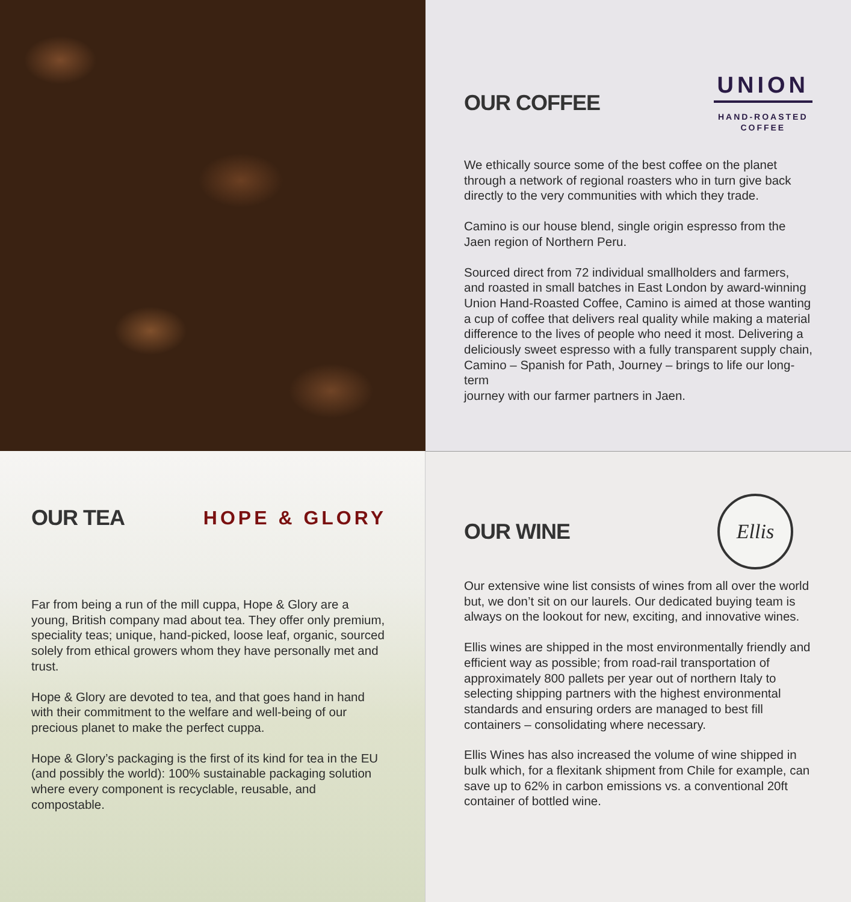OUR COFFEE
UNION
HAND-ROASTED
COFFEE
We ethically source some of the best coffee on the planet through a network of regional roasters who in turn give back directly to the very communities with which they trade.
Camino is our house blend, single origin espresso from the Jaen region of Northern Peru.
Sourced direct from 72 individual smallholders and farmers, and roasted in small batches in East London by award-winning Union Hand-Roasted Coffee, Camino is aimed at those wanting a cup of coffee that delivers real quality while making a material difference to the lives of people who need it most. Delivering a deliciously sweet espresso with a fully transparent supply chain, Camino – Spanish for Path, Journey – brings to life our long-term
journey with our farmer partners in Jaen.
OUR TEA HOPE & GLORY
Far from being a run of the mill cuppa, Hope & Glory are a young, British company mad about tea. They offer only premium, speciality teas; unique, hand-picked, loose leaf, organic, sourced solely from ethical growers whom they have personally met and trust.
Hope & Glory are devoted to tea, and that goes hand in hand with their commitment to the welfare and well-being of our precious planet to make the perfect cuppa.
Hope & Glory’s packaging is the first of its kind for tea in the EU (and possibly the world): 100% sustainable packaging solution where every component is recyclable, reusable, and compostable.
OUR WINE
Ellis
Our extensive wine list consists of wines from all over the world but, we don’t sit on our laurels. Our dedicated buying team is always on the lookout for new, exciting, and innovative wines.
Ellis wines are shipped in the most environmentally friendly and efficient way as possible; from road-rail transportation of approximately 800 pallets per year out of northern Italy to selecting shipping partners with the highest environmental standards and ensuring orders are managed to best fill containers – consolidating where necessary.
Ellis Wines has also increased the volume of wine shipped in bulk which, for a flexitank shipment from Chile for example, can save up to 62% in carbon emissions vs. a conventional 20ft container of bottled wine.